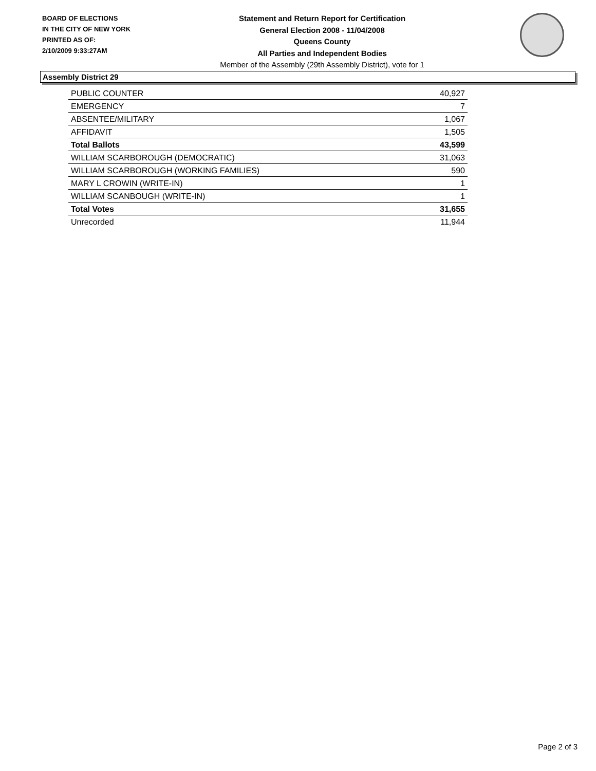BOARD OF ELECTIONS
IN THE CITY OF NEW YORK
PRINTED AS OF:
2/10/2009 9:33:27AM
Statement and Return Report for Certification
General Election 2008 - 11/04/2008
Queens County
All Parties and Independent Bodies
Member of the Assembly (29th Assembly District), vote for 1
Assembly District 29
| PUBLIC COUNTER | 40,927 |
| EMERGENCY | 7 |
| ABSENTEE/MILITARY | 1,067 |
| AFFIDAVIT | 1,505 |
| Total Ballots | 43,599 |
| WILLIAM SCARBOROUGH (DEMOCRATIC) | 31,063 |
| WILLIAM SCARBOROUGH (WORKING FAMILIES) | 590 |
| MARY L CROWIN (WRITE-IN) | 1 |
| WILLIAM SCANBOUGH (WRITE-IN) | 1 |
| Total Votes | 31,655 |
| Unrecorded | 11,944 |
Page 2 of 3